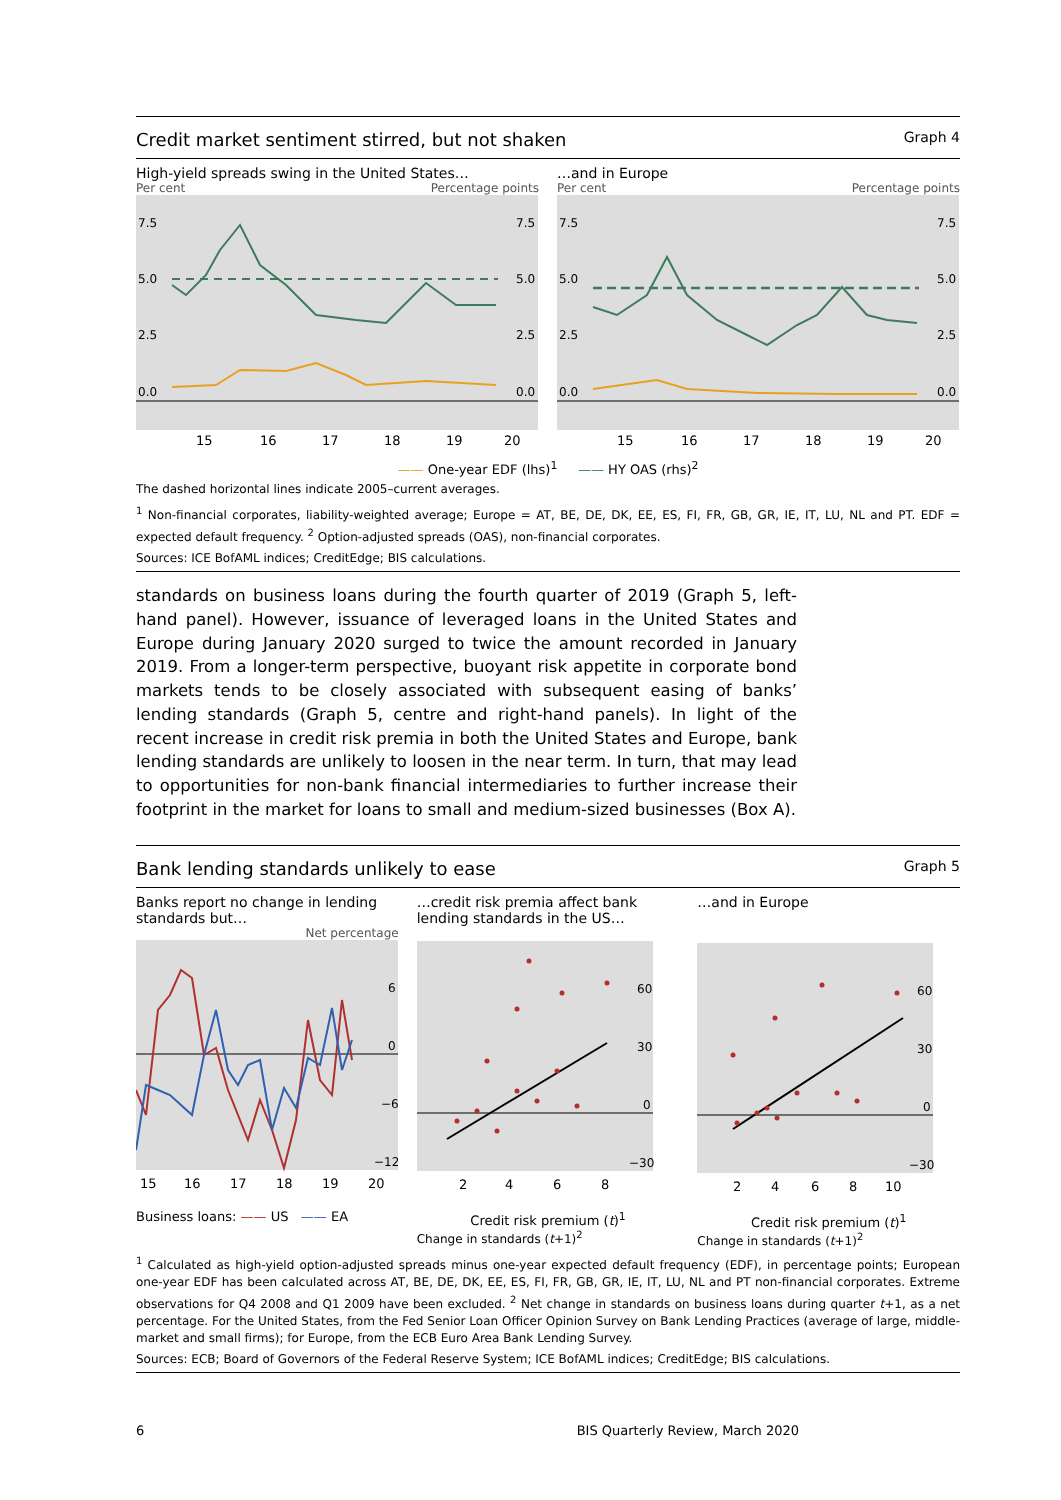Credit market sentiment stirred, but not shaken Graph 4
High-yield spreads swing in the United States…
Per cent Percentage points
7.5
5.0
2.5
0.0
7.5
5.0
2.5
0.0
15
16
17
18
19
20
…and in Europe
Per cent Percentage points
7.5
5.0
2.5
0.0
7.5
5.0
2.5
0.0
15
16
17
18
19
20
—— One-year EDF (lhs)<sup>1</sup> —— HY OAS (rhs)<sup>2</sup>
The dashed horizontal lines indicate 2005–current averages.
<sup>1</sup> Non-financial corporates, liability-weighted average; Europe = AT, BE, DE, DK, EE, ES, FI, FR, GB, GR, IE, IT, LU, NL and PT. EDF = expected default frequency. <sup>2</sup> Option-adjusted spreads (OAS), non-financial corporates.
Sources: ICE BofAML indices; CreditEdge; BIS calculations.
standards on business loans during the fourth quarter of 2019 (Graph 5, left-hand panel). However, issuance of leveraged loans in the United States and Europe during January 2020 surged to twice the amount recorded in January 2019. From a longer-term perspective, buoyant risk appetite in corporate bond markets tends to be closely associated with subsequent easing of banks’ lending standards (Graph 5, centre and right-hand panels). In light of the recent increase in credit risk premia in both the United States and Europe, bank lending standards are unlikely to loosen in the near term. In turn, that may lead to opportunities for non-bank financial intermediaries to further increase their footprint in the market for loans to small and medium-sized businesses (Box A).
Bank lending standards unlikely to ease Graph 5
Banks report no change in lending standards but…
Net percentage
6
0
−6
−12
15
16
17
18
19
20
Business loans: —— US —— EA
…credit risk premia affect bank lending standards in the US…
60
30
0
−30
2
4
6
8
Credit risk premium (t)<sup>1</sup>
Change in standards (t+1)<sup>2</sup>
…and in Europe
60
30
0
−30
2
4
6
8
10
Credit risk premium (t)<sup>1</sup>
Change in standards (t+1)<sup>2</sup>
<sup>1</sup> Calculated as high-yield option-adjusted spreads minus one-year expected default frequency (EDF), in percentage points; European one-year EDF has been calculated across AT, BE, DE, DK, EE, ES, FI, FR, GB, GR, IE, IT, LU, NL and PT non-financial corporates. Extreme observations for Q4 2008 and Q1 2009 have been excluded. <sup>2</sup> Net change in standards on business loans during quarter t+1, as a net percentage. For the United States, from the Fed Senior Loan Officer Opinion Survey on Bank Lending Practices (average of large, middle-market and small firms); for Europe, from the ECB Euro Area Bank Lending Survey.
Sources: ECB; Board of Governors of the Federal Reserve System; ICE BofAML indices; CreditEdge; BIS calculations.
6 BIS Quarterly Review, March 2020